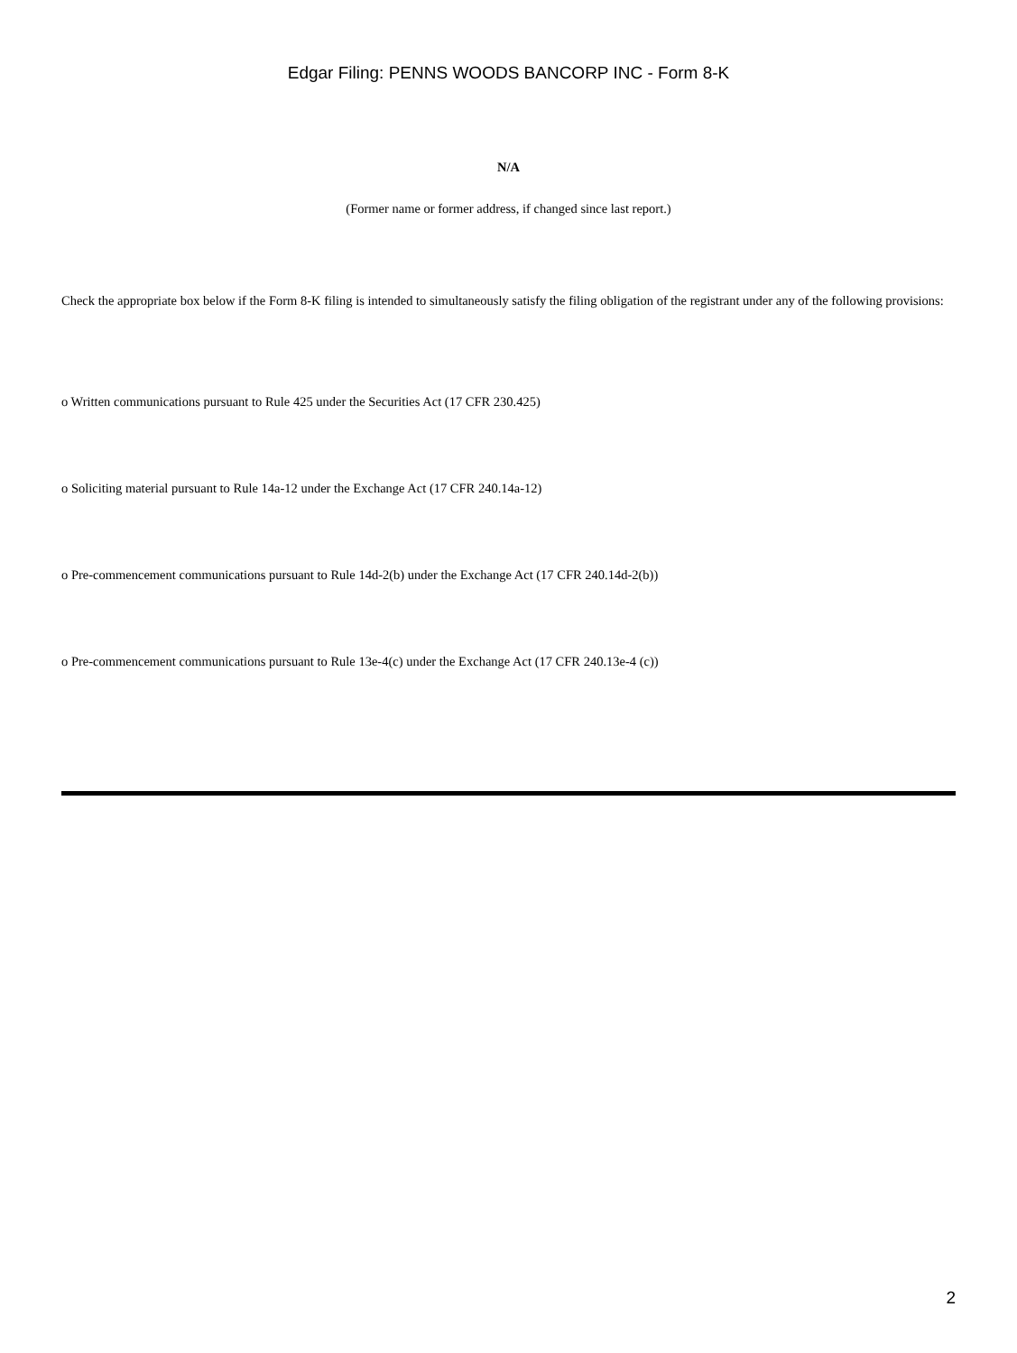Edgar Filing: PENNS WOODS BANCORP INC - Form 8-K
N/A
(Former name or former address, if changed since last report.)
Check the appropriate box below if the Form 8-K filing is intended to simultaneously satisfy the filing obligation of the registrant under any of the following provisions:
o Written communications pursuant to Rule 425 under the Securities Act (17 CFR 230.425)
o Soliciting material pursuant to Rule 14a-12 under the Exchange Act (17 CFR 240.14a-12)
o Pre-commencement communications pursuant to Rule 14d-2(b) under the Exchange Act (17 CFR 240.14d-2(b))
o Pre-commencement communications pursuant to Rule 13e-4(c) under the Exchange Act (17 CFR 240.13e-4 (c))
2